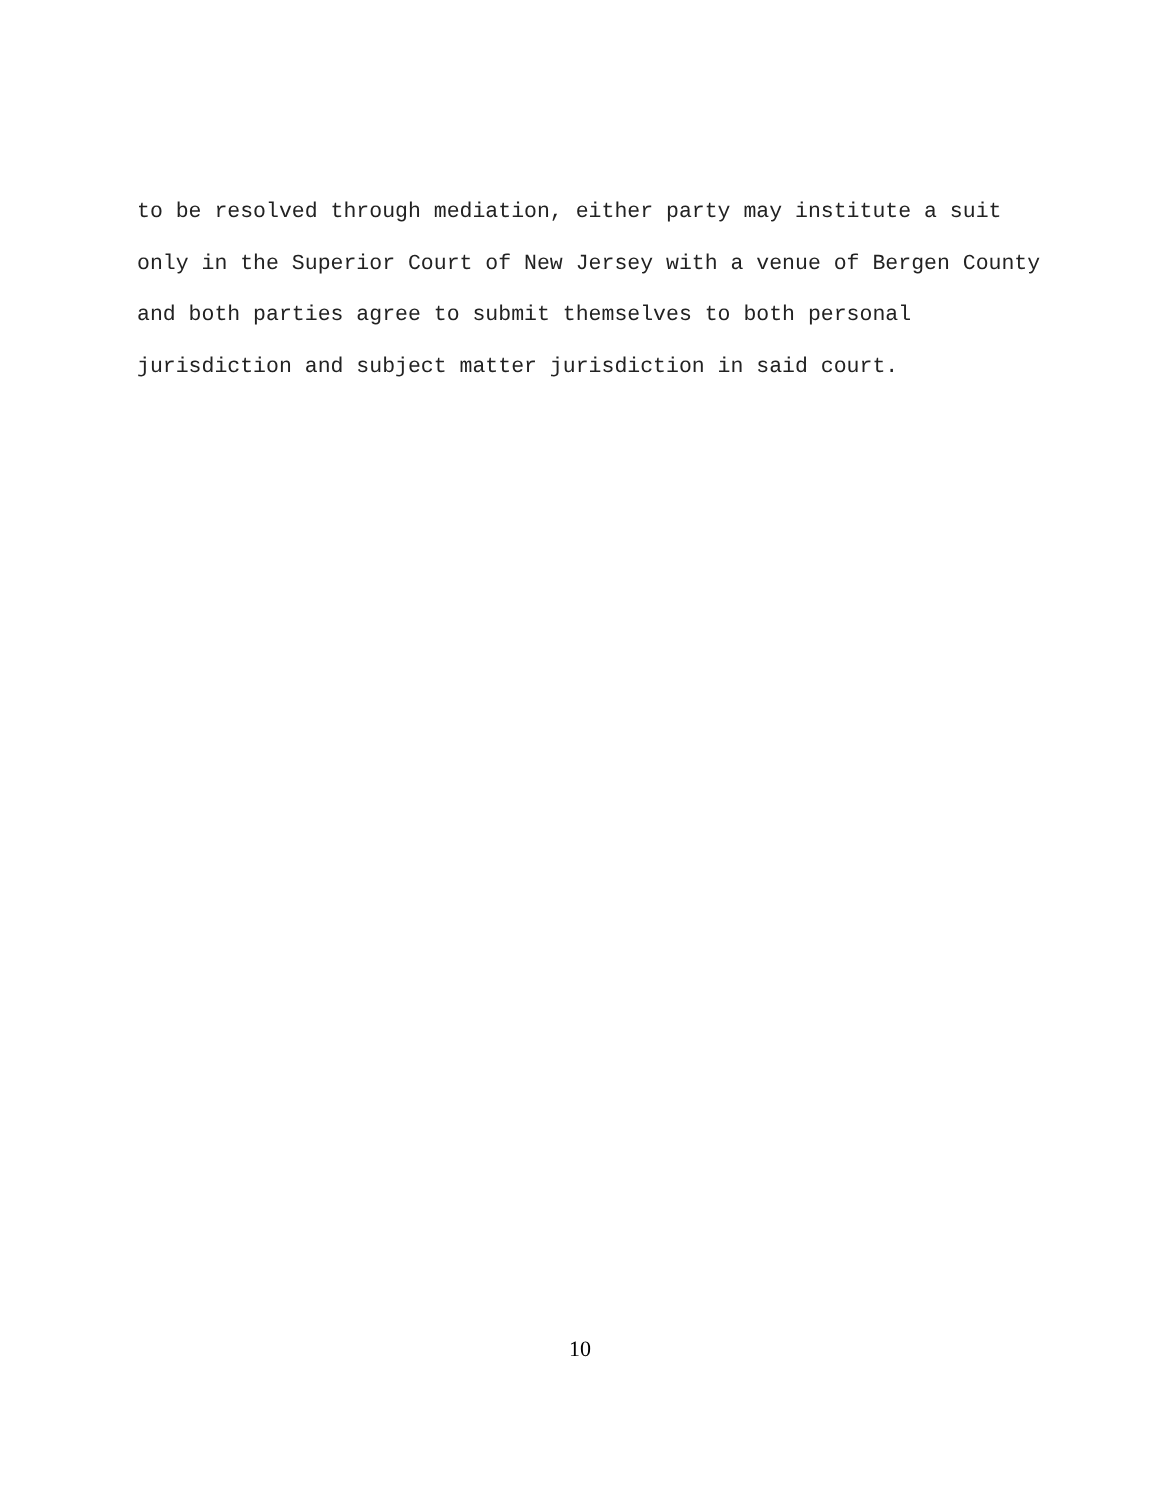to be resolved through mediation, either party may institute a suit
only in the Superior Court of New Jersey with a venue of Bergen County
and both parties agree to submit themselves to both personal
jurisdiction and subject matter jurisdiction in said court.
10